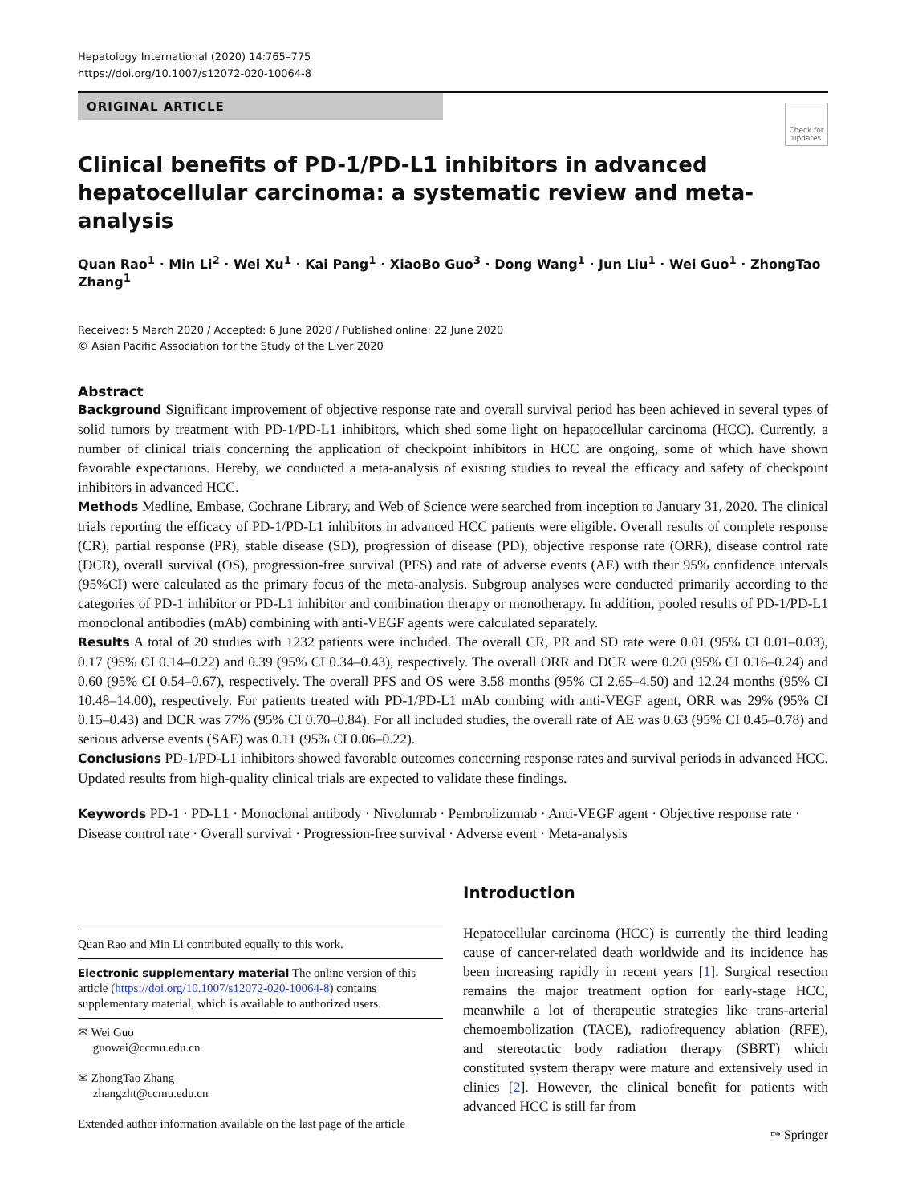Hepatology International (2020) 14:765–775
https://doi.org/10.1007/s12072-020-10064-8
Check for
updates
ORIGINAL ARTICLE
Clinical benefits of PD-1/PD-L1 inhibitors in advanced hepatocellular carcinoma: a systematic review and meta-analysis
Quan Rao<sup>1</sup> · Min Li<sup>2</sup> · Wei Xu<sup>1</sup> · Kai Pang<sup>1</sup> · XiaoBo Guo<sup>3</sup> · Dong Wang<sup>1</sup> · Jun Liu<sup>1</sup> · Wei Guo<sup>1</sup> · ZhongTao Zhang<sup>1</sup>
Received: 5 March 2020 / Accepted: 6 June 2020 / Published online: 22 June 2020
© Asian Pacific Association for the Study of the Liver 2020
Abstract
Background Significant improvement of objective response rate and overall survival period has been achieved in several types of solid tumors by treatment with PD-1/PD-L1 inhibitors, which shed some light on hepatocellular carcinoma (HCC). Currently, a number of clinical trials concerning the application of checkpoint inhibitors in HCC are ongoing, some of which have shown favorable expectations. Hereby, we conducted a meta-analysis of existing studies to reveal the efficacy and safety of checkpoint inhibitors in advanced HCC.
Methods Medline, Embase, Cochrane Library, and Web of Science were searched from inception to January 31, 2020. The clinical trials reporting the efficacy of PD-1/PD-L1 inhibitors in advanced HCC patients were eligible. Overall results of complete response (CR), partial response (PR), stable disease (SD), progression of disease (PD), objective response rate (ORR), disease control rate (DCR), overall survival (OS), progression-free survival (PFS) and rate of adverse events (AE) with their 95% confidence intervals (95%CI) were calculated as the primary focus of the meta-analysis. Subgroup analyses were conducted primarily according to the categories of PD-1 inhibitor or PD-L1 inhibitor and combination therapy or monotherapy. In addition, pooled results of PD-1/PD-L1 monoclonal antibodies (mAb) combining with anti-VEGF agents were calculated separately.
Results A total of 20 studies with 1232 patients were included. The overall CR, PR and SD rate were 0.01 (95% CI 0.01–0.03), 0.17 (95% CI 0.14–0.22) and 0.39 (95% CI 0.34–0.43), respectively. The overall ORR and DCR were 0.20 (95% CI 0.16–0.24) and 0.60 (95% CI 0.54–0.67), respectively. The overall PFS and OS were 3.58 months (95% CI 2.65–4.50) and 12.24 months (95% CI 10.48–14.00), respectively. For patients treated with PD-1/PD-L1 mAb combing with anti-VEGF agent, ORR was 29% (95% CI 0.15–0.43) and DCR was 77% (95% CI 0.70–0.84). For all included studies, the overall rate of AE was 0.63 (95% CI 0.45–0.78) and serious adverse events (SAE) was 0.11 (95% CI 0.06–0.22).
Conclusions PD-1/PD-L1 inhibitors showed favorable outcomes concerning response rates and survival periods in advanced HCC. Updated results from high-quality clinical trials are expected to validate these findings.
Keywords PD-1 · PD-L1 · Monoclonal antibody · Nivolumab · Pembrolizumab · Anti-VEGF agent · Objective response rate · Disease control rate · Overall survival · Progression-free survival · Adverse event · Meta-analysis
Quan Rao and Min Li contributed equally to this work.
Electronic supplementary material The online version of this article (https://doi.org/10.1007/s12072-020-10064-8) contains supplementary material, which is available to authorized users.
✉ Wei Guo
guowei@ccmu.edu.cn
✉ ZhongTao Zhang
zhangzht@ccmu.edu.cn
Extended author information available on the last page of the article
Introduction
Hepatocellular carcinoma (HCC) is currently the third leading cause of cancer-related death worldwide and its incidence has been increasing rapidly in recent years [1]. Surgical resection remains the major treatment option for early-stage HCC, meanwhile a lot of therapeutic strategies like trans-arterial chemoembolization (TACE), radiofrequency ablation (RFE), and stereotactic body radiation therapy (SBRT) which constituted system therapy were mature and extensively used in clinics [2]. However, the clinical benefit for patients with advanced HCC is still far from
✑ Springer